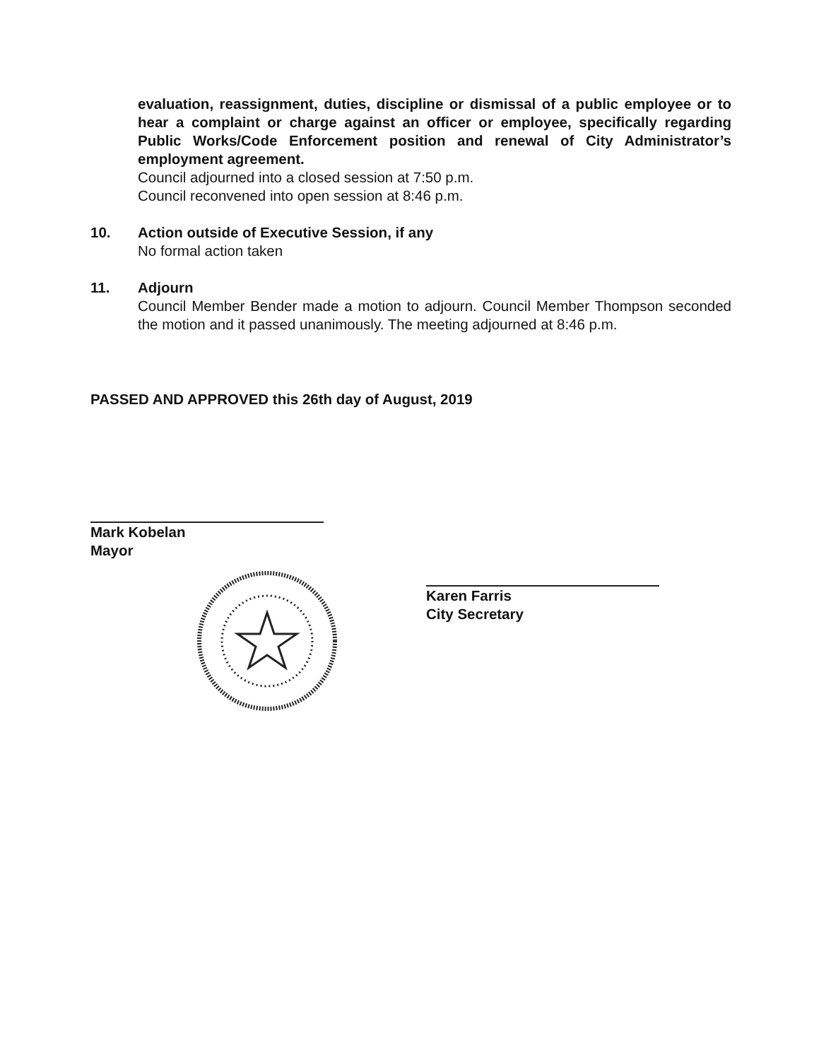evaluation, reassignment, duties, discipline or dismissal of a public employee or to hear a complaint or charge against an officer or employee, specifically regarding Public Works/Code Enforcement position and renewal of City Administrator’s employment agreement.
Council adjourned into a closed session at 7:50 p.m.
Council reconvened into open session at 8:46 p.m.
10. Action outside of Executive Session, if any
No formal action taken
11. Adjourn
Council Member Bender made a motion to adjourn. Council Member Thompson seconded the motion and it passed unanimously. The meeting adjourned at 8:46 p.m.
PASSED AND APPROVED this 26th day of August, 2019
Mark Kobelan
Mayor
Karen Farris
City Secretary